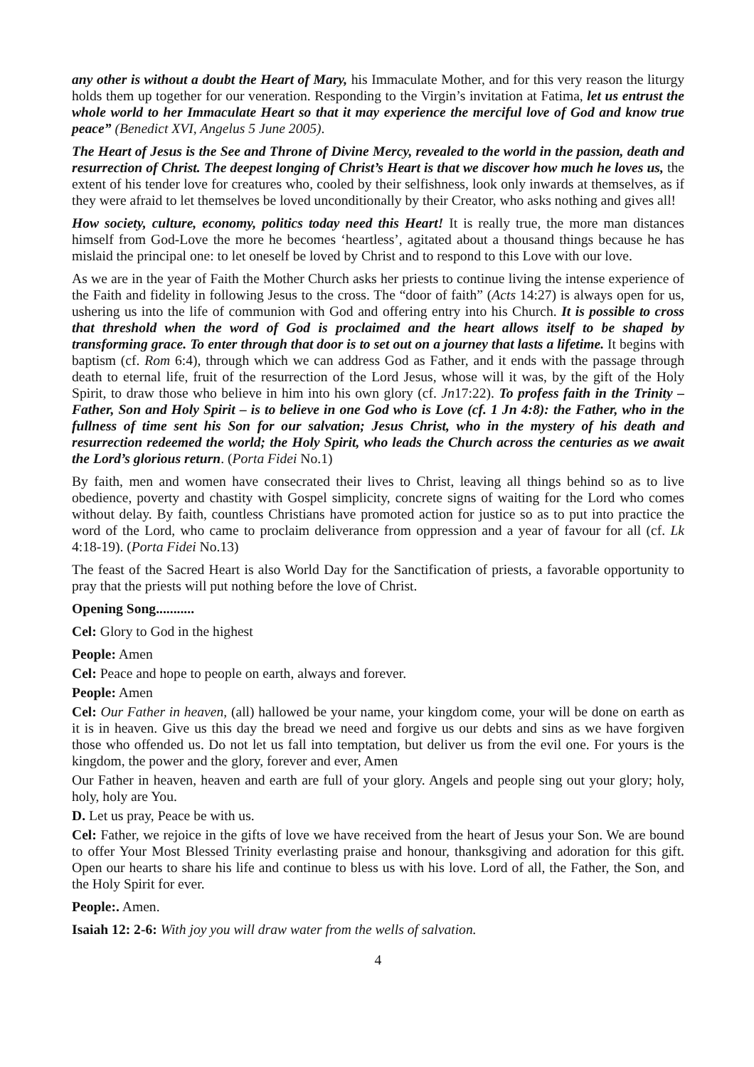any other is without a doubt the Heart of Mary, his Immaculate Mother, and for this very reason the liturgy holds them up together for our veneration. Responding to the Virgin’s invitation at Fatima, let us entrust the whole world to her Immaculate Heart so that it may experience the merciful love of God and know true peace” (Benedict XVI, Angelus 5 June 2005).
The Heart of Jesus is the See and Throne of Divine Mercy, revealed to the world in the passion, death and resurrection of Christ. The deepest longing of Christ’s Heart is that we discover how much he loves us, the extent of his tender love for creatures who, cooled by their selfishness, look only inwards at themselves, as if they were afraid to let themselves be loved unconditionally by their Creator, who asks nothing and gives all!
How society, culture, economy, politics today need this Heart! It is really true, the more man distances himself from God-Love the more he becomes ‘heartless’, agitated about a thousand things because he has mislaid the principal one: to let oneself be loved by Christ and to respond to this Love with our love.
As we are in the year of Faith the Mother Church asks her priests to continue living the intense experience of the Faith and fidelity in following Jesus to the cross. The “door of faith” (Acts 14:27) is always open for us, ushering us into the life of communion with God and offering entry into his Church. It is possible to cross that threshold when the word of God is proclaimed and the heart allows itself to be shaped by transforming grace. To enter through that door is to set out on a journey that lasts a lifetime. It begins with baptism (cf. Rom 6:4), through which we can address God as Father, and it ends with the passage through death to eternal life, fruit of the resurrection of the Lord Jesus, whose will it was, by the gift of the Holy Spirit, to draw those who believe in him into his own glory (cf. Jn17:22). To profess faith in the Trinity – Father, Son and Holy Spirit – is to believe in one God who is Love (cf. 1 Jn 4:8): the Father, who in the fullness of time sent his Son for our salvation; Jesus Christ, who in the mystery of his death and resurrection redeemed the world; the Holy Spirit, who leads the Church across the centuries as we await the Lord’s glorious return. (Porta Fidei No.1)
By faith, men and women have consecrated their lives to Christ, leaving all things behind so as to live obedience, poverty and chastity with Gospel simplicity, concrete signs of waiting for the Lord who comes without delay. By faith, countless Christians have promoted action for justice so as to put into practice the word of the Lord, who came to proclaim deliverance from oppression and a year of favour for all (cf. Lk 4:18-19). (Porta Fidei No.13)
The feast of the Sacred Heart is also World Day for the Sanctification of priests, a favorable opportunity to pray that the priests will put nothing before the love of Christ.
Opening Song...........
Cel: Glory to God in the highest
People: Amen
Cel: Peace and hope to people on earth, always and forever.
People: Amen
Cel: Our Father in heaven, (all) hallowed be your name, your kingdom come, your will be done on earth as it is in heaven. Give us this day the bread we need and forgive us our debts and sins as we have forgiven those who offended us. Do not let us fall into temptation, but deliver us from the evil one. For yours is the kingdom, the power and the glory, forever and ever, Amen
Our Father in heaven, heaven and earth are full of your glory. Angels and people sing out your glory; holy, holy, holy are You.
D. Let us pray, Peace be with us.
Cel: Father, we rejoice in the gifts of love we have received from the heart of Jesus your Son. We are bound to offer Your Most Blessed Trinity everlasting praise and honour, thanksgiving and adoration for this gift. Open our hearts to share his life and continue to bless us with his love. Lord of all, the Father, the Son, and the Holy Spirit for ever.
People:. Amen.
Isaiah 12: 2-6: With joy you will draw water from the wells of salvation.
4